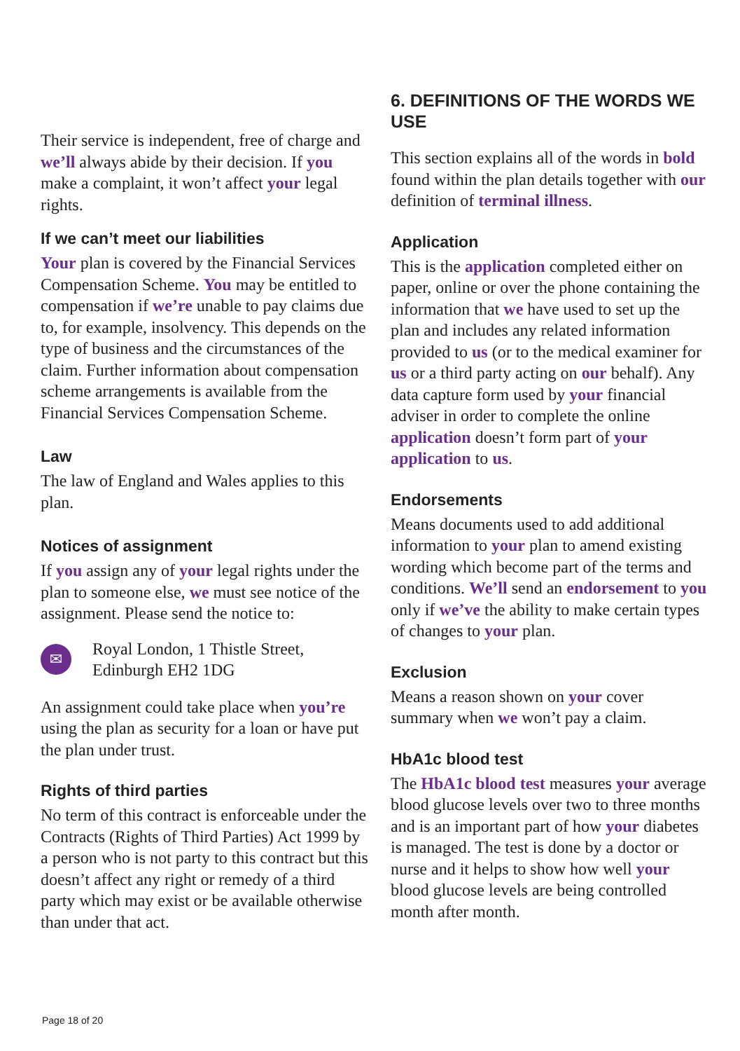Their service is independent, free of charge and we’ll always abide by their decision. If you make a complaint, it won’t affect your legal rights.
If we can’t meet our liabilities
Your plan is covered by the Financial Services Compensation Scheme. You may be entitled to compensation if we’re unable to pay claims due to, for example, insolvency. This depends on the type of business and the circumstances of the claim. Further information about compensation scheme arrangements is available from the Financial Services Compensation Scheme.
Law
The law of England and Wales applies to this plan.
Notices of assignment
If you assign any of your legal rights under the plan to someone else, we must see notice of the assignment. Please send the notice to:
✉
Royal London, 1 Thistle Street,
Edinburgh EH2 1DG
An assignment could take place when you’re using the plan as security for a loan or have put the plan under trust.
Rights of third parties
No term of this contract is enforceable under the Contracts (Rights of Third Parties) Act 1999 by a person who is not party to this contract but this doesn’t affect any right or remedy of a third party which may exist or be available otherwise than under that act.
6. DEFINITIONS OF THE WORDS WE USE
This section explains all of the words in bold found within the plan details together with our definition of terminal illness.
Application
This is the application completed either on paper, online or over the phone containing the information that we have used to set up the plan and includes any related information provided to us (or to the medical examiner for us or a third party acting on our behalf). Any data capture form used by your financial adviser in order to complete the online application doesn’t form part of your application to us.
Endorsements
Means documents used to add additional information to your plan to amend existing wording which become part of the terms and conditions. We’ll send an endorsement to you only if we’ve the ability to make certain types of changes to your plan.
Exclusion
Means a reason shown on your cover summary when we won’t pay a claim.
HbA1c blood test
The HbA1c blood test measures your average blood glucose levels over two to three months and is an important part of how your diabetes is managed. The test is done by a doctor or nurse and it helps to show how well your blood glucose levels are being controlled month after month.
Page 18 of 20